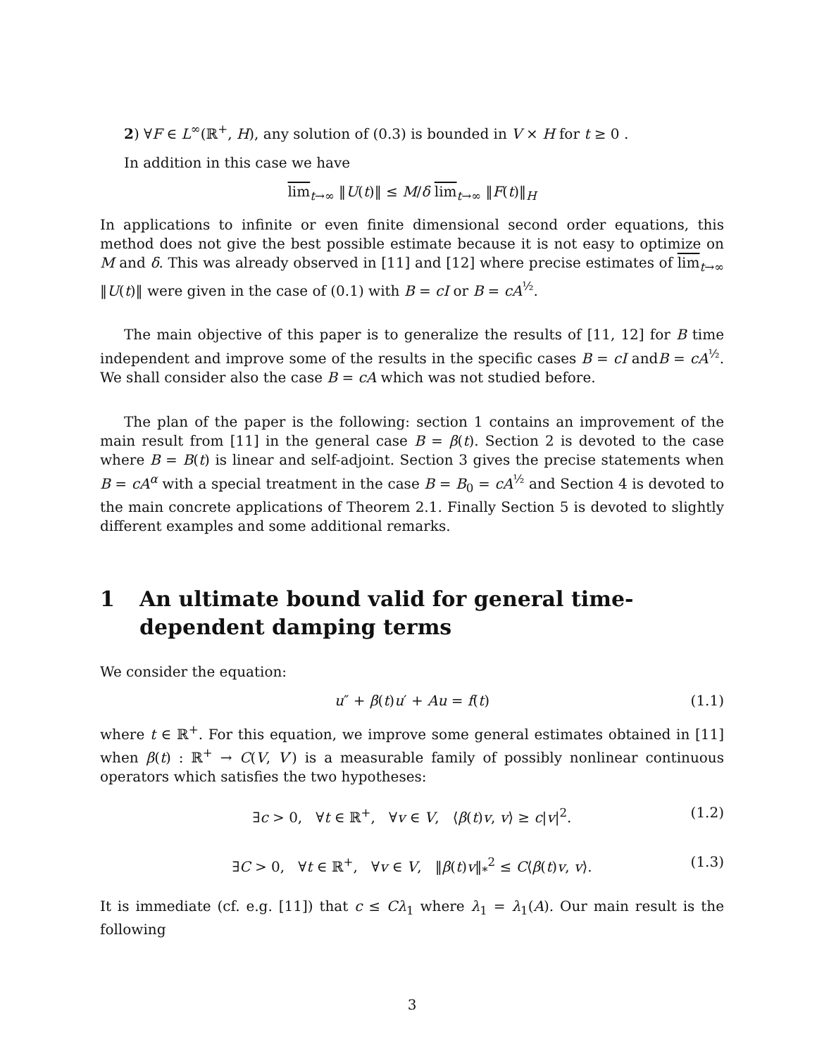2) ∀F ∈ L<sup>∞</sup>(ℝ<sup>+</sup>, H), any solution of (0.3) is bounded in V × H for t ≥ 0 .
In addition in this case we have
lim<sub>t→∞</sub> ‖U(t)‖ ≤ M/δ lim<sub>t→∞</sub> ‖F(t)‖<sub>H</sub>
In applications to infinite or even finite dimensional second order equations, this method does not give the best possible estimate because it is not easy to optimize on M and δ. This was already observed in [11] and [12] where precise estimates of lim<sub>t→∞</sub> ‖U(t)‖ were given in the case of (0.1) with B = cI or B = cA<sup>½</sup>.
The main objective of this paper is to generalize the results of [11, 12] for B time independent and improve some of the results in the specific cases B = cI andB = cA<sup>½</sup>. We shall consider also the case B = cA which was not studied before.
The plan of the paper is the following: section 1 contains an improvement of the main result from [11] in the general case B = β(t). Section 2 is devoted to the case where B = B(t) is linear and self-adjoint. Section 3 gives the precise statements when B = cA<sup>α</sup> with a special treatment in the case B = B<sub>0</sub> = cA<sup>½</sup> and Section 4 is devoted to the main concrete applications of Theorem 2.1. Finally Section 5 is devoted to slightly different examples and some additional remarks.
1 An ultimate bound valid for general time-dependent damping terms
We consider the equation:
u″ + β(t)u′ + Au = f(t) (1.1)
where t ∈ ℝ<sup>+</sup>. For this equation, we improve some general estimates obtained in [11] when β(t) : ℝ<sup>+</sup> → C(V, V′) is a measurable family of possibly nonlinear continuous operators which satisfies the two hypotheses:
∃c > 0, ∀t ∈ ℝ<sup>+</sup>, ∀v ∈ V, ⟨β(t)v, v⟩ ≥ c|v|<sup>2</sup>. (1.2)
∃C > 0, ∀t ∈ ℝ<sup>+</sup>, ∀v ∈ V, ‖β(t)v‖<sub>*</sub><sup>2</sup> ≤ C⟨β(t)v, v⟩. (1.3)
It is immediate (cf. e.g. [11]) that c ≤ Cλ<sub>1</sub> where λ<sub>1</sub> = λ<sub>1</sub>(A). Our main result is the following
3